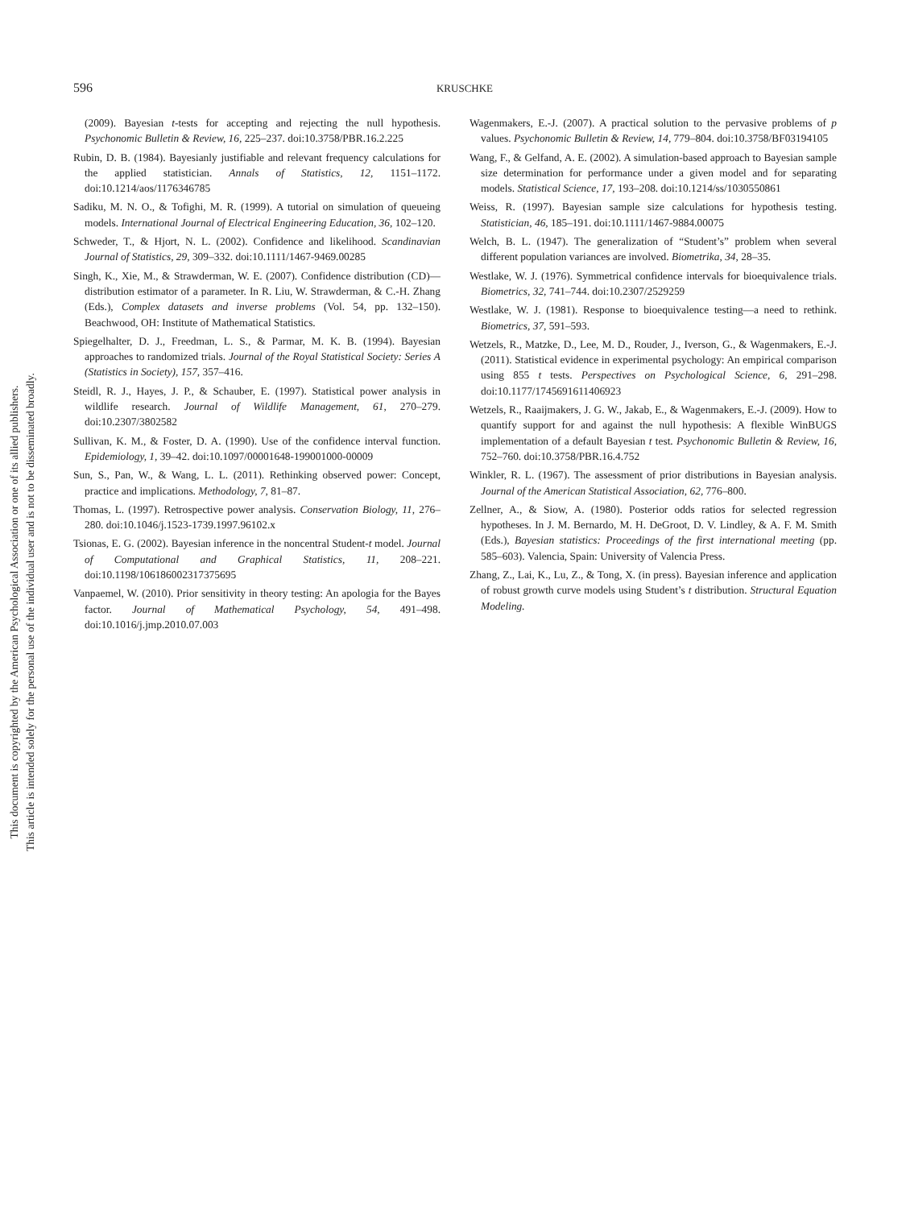This document is copyrighted by the American Psychological Association or one of its allied publishers.
This article is intended solely for the personal use of the individual user and is not to be disseminated broadly.
596
KRUSCHKE
(2009). Bayesian t-tests for accepting and rejecting the null hypothesis. Psychonomic Bulletin & Review, 16, 225–237. doi:10.3758/PBR.16.2.225
Rubin, D. B. (1984). Bayesianly justifiable and relevant frequency calculations for the applied statistician. Annals of Statistics, 12, 1151–1172. doi:10.1214/aos/1176346785
Sadiku, M. N. O., & Tofighi, M. R. (1999). A tutorial on simulation of queueing models. International Journal of Electrical Engineering Education, 36, 102–120.
Schweder, T., & Hjort, N. L. (2002). Confidence and likelihood. Scandinavian Journal of Statistics, 29, 309–332. doi:10.1111/1467-9469.00285
Singh, K., Xie, M., & Strawderman, W. E. (2007). Confidence distribution (CD)—distribution estimator of a parameter. In R. Liu, W. Strawderman, & C.-H. Zhang (Eds.), Complex datasets and inverse problems (Vol. 54, pp. 132–150). Beachwood, OH: Institute of Mathematical Statistics.
Spiegelhalter, D. J., Freedman, L. S., & Parmar, M. K. B. (1994). Bayesian approaches to randomized trials. Journal of the Royal Statistical Society: Series A (Statistics in Society), 157, 357–416.
Steidl, R. J., Hayes, J. P., & Schauber, E. (1997). Statistical power analysis in wildlife research. Journal of Wildlife Management, 61, 270–279. doi:10.2307/3802582
Sullivan, K. M., & Foster, D. A. (1990). Use of the confidence interval function. Epidemiology, 1, 39–42. doi:10.1097/00001648-199001000-00009
Sun, S., Pan, W., & Wang, L. L. (2011). Rethinking observed power: Concept, practice and implications. Methodology, 7, 81–87.
Thomas, L. (1997). Retrospective power analysis. Conservation Biology, 11, 276–280. doi:10.1046/j.1523-1739.1997.96102.x
Tsionas, E. G. (2002). Bayesian inference in the noncentral Student-t model. Journal of Computational and Graphical Statistics, 11, 208–221. doi:10.1198/106186002317375695
Vanpaemel, W. (2010). Prior sensitivity in theory testing: An apologia for the Bayes factor. Journal of Mathematical Psychology, 54, 491–498. doi:10.1016/j.jmp.2010.07.003
Wagenmakers, E.-J. (2007). A practical solution to the pervasive problems of p values. Psychonomic Bulletin & Review, 14, 779–804. doi:10.3758/BF03194105
Wang, F., & Gelfand, A. E. (2002). A simulation-based approach to Bayesian sample size determination for performance under a given model and for separating models. Statistical Science, 17, 193–208. doi:10.1214/ss/1030550861
Weiss, R. (1997). Bayesian sample size calculations for hypothesis testing. Statistician, 46, 185–191. doi:10.1111/1467-9884.00075
Welch, B. L. (1947). The generalization of “Student’s” problem when several different population variances are involved. Biometrika, 34, 28–35.
Westlake, W. J. (1976). Symmetrical confidence intervals for bioequivalence trials. Biometrics, 32, 741–744. doi:10.2307/2529259
Westlake, W. J. (1981). Response to bioequivalence testing—a need to rethink. Biometrics, 37, 591–593.
Wetzels, R., Matzke, D., Lee, M. D., Rouder, J., Iverson, G., & Wagenmakers, E.-J. (2011). Statistical evidence in experimental psychology: An empirical comparison using 855 t tests. Perspectives on Psychological Science, 6, 291–298. doi:10.1177/1745691611406923
Wetzels, R., Raaijmakers, J. G. W., Jakab, E., & Wagenmakers, E.-J. (2009). How to quantify support for and against the null hypothesis: A flexible WinBUGS implementation of a default Bayesian t test. Psychonomic Bulletin & Review, 16, 752–760. doi:10.3758/PBR.16.4.752
Winkler, R. L. (1967). The assessment of prior distributions in Bayesian analysis. Journal of the American Statistical Association, 62, 776–800.
Zellner, A., & Siow, A. (1980). Posterior odds ratios for selected regression hypotheses. In J. M. Bernardo, M. H. DeGroot, D. V. Lindley, & A. F. M. Smith (Eds.), Bayesian statistics: Proceedings of the first international meeting (pp. 585–603). Valencia, Spain: University of Valencia Press.
Zhang, Z., Lai, K., Lu, Z., & Tong, X. (in press). Bayesian inference and application of robust growth curve models using Student’s t distribution. Structural Equation Modeling.